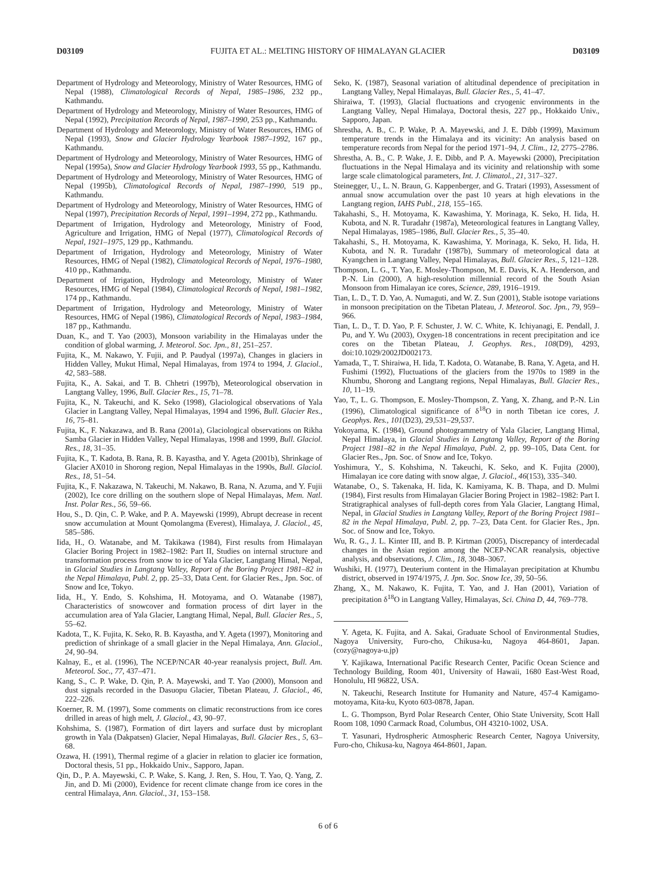D03109 FUJITA ET AL.: MELTING HISTORY OF HIMALAYAN GLACIER D03109
Department of Hydrology and Meteorology, Ministry of Water Resources, HMG of Nepal (1988), Climatological Records of Nepal, 1985–1986, 232 pp., Kathmandu.
Department of Hydrology and Meteorology, Ministry of Water Resources, HMG of Nepal (1992), Precipitation Records of Nepal, 1987–1990, 253 pp., Kathmandu.
Department of Hydrology and Meteorology, Ministry of Water Resources, HMG of Nepal (1993), Snow and Glacier Hydrology Yearbook 1987–1992, 167 pp., Kathmandu.
Department of Hydrology and Meteorology, Ministry of Water Resources, HMG of Nepal (1995a), Snow and Glacier Hydrology Yearbook 1993, 55 pp., Kathmandu.
Department of Hydrology and Meteorology, Ministry of Water Resources, HMG of Nepal (1995b), Climatological Records of Nepal, 1987–1990, 519 pp., Kathmandu.
Department of Hydrology and Meteorology, Ministry of Water Resources, HMG of Nepal (1997), Precipitation Records of Nepal, 1991–1994, 272 pp., Kathmandu.
Department of Irrigation, Hydrology and Meteorology, Ministry of Food, Agriculture and Irrigation, HMG of Nepal (1977), Climatological Records of Nepal, 1921–1975, 129 pp., Kathmandu.
Department of Irrigation, Hydrology and Meteorology, Ministry of Water Resources, HMG of Nepal (1982), Climatological Records of Nepal, 1976–1980, 410 pp., Kathmandu.
Department of Irrigation, Hydrology and Meteorology, Ministry of Water Resources, HMG of Nepal (1984), Climatological Records of Nepal, 1981–1982, 174 pp., Kathmandu.
Department of Irrigation, Hydrology and Meteorology, Ministry of Water Resources, HMG of Nepal (1986), Climatological Records of Nepal, 1983–1984, 187 pp., Kathmandu.
Duan, K., and T. Yao (2003), Monsoon variability in the Himalayas under the condition of global warming, J. Meteorol. Soc. Jpn., 81, 251–257.
Fujita, K., M. Nakawo, Y. Fujii, and P. Paudyal (1997a), Changes in glaciers in Hidden Valley, Mukut Himal, Nepal Himalayas, from 1974 to 1994, J. Glaciol., 42, 583–588.
Fujita, K., A. Sakai, and T. B. Chhetri (1997b), Meteorological observation in Langtang Valley, 1996, Bull. Glacier Res., 15, 71–78.
Fujita, K., N. Takeuchi, and K. Seko (1998), Glaciological observations of Yala Glacier in Langtang Valley, Nepal Himalayas, 1994 and 1996, Bull. Glacier Res., 16, 75–81.
Fujita, K., F. Nakazawa, and B. Rana (2001a), Glaciological observations on Rikha Samba Glacier in Hidden Valley, Nepal Himalayas, 1998 and 1999, Bull. Glaciol. Res., 18, 31–35.
Fujita, K., T. Kadota, B. Rana, R. B. Kayastha, and Y. Ageta (2001b), Shrinkage of Glacier AX010 in Shorong region, Nepal Himalayas in the 1990s, Bull. Glaciol. Res., 18, 51–54.
Fujita, K., F. Nakazawa, N. Takeuchi, M. Nakawo, B. Rana, N. Azuma, and Y. Fujii (2002), Ice core drilling on the southern slope of Nepal Himalayas, Mem. Natl. Inst. Polar Res., 56, 59–66.
Hou, S., D. Qin, C. P. Wake, and P. A. Mayewski (1999), Abrupt decrease in recent snow accumulation at Mount Qomolangma (Everest), Himalaya, J. Glaciol., 45, 585–586.
Iida, H., O. Watanabe, and M. Takikawa (1984), First results from Himalayan Glacier Boring Project in 1982–1982: Part II, Studies on internal structure and transformation process from snow to ice of Yala Glacier, Langtang Himal, Nepal, in Glacial Studies in Langtang Valley, Report of the Boring Project 1981–82 in the Nepal Himalaya, Publ. 2, pp. 25–33, Data Cent. for Glacier Res., Jpn. Soc. of Snow and Ice, Tokyo.
Iida, H., Y. Endo, S. Kohshima, H. Motoyama, and O. Watanabe (1987), Characteristics of snowcover and formation process of dirt layer in the accumulation area of Yala Glacier, Langtang Himal, Nepal, Bull. Glacier Res., 5, 55–62.
Kadota, T., K. Fujita, K. Seko, R. B. Kayastha, and Y. Ageta (1997), Monitoring and prediction of shrinkage of a small glacier in the Nepal Himalaya, Ann. Glaciol., 24, 90–94.
Kalnay, E., et al. (1996), The NCEP/NCAR 40-year reanalysis project, Bull. Am. Meteorol. Soc., 77, 437–471.
Kang, S., C. P. Wake, D. Qin, P. A. Mayewski, and T. Yao (2000), Monsoon and dust signals recorded in the Dasuopu Glacier, Tibetan Plateau, J. Glaciol., 46, 222–226.
Koerner, R. M. (1997), Some comments on climatic reconstructions from ice cores drilled in areas of high melt, J. Glaciol., 43, 90–97.
Kohshima, S. (1987), Formation of dirt layers and surface dust by microplant growth in Yala (Dakpatsen) Glacier, Nepal Himalayas, Bull. Glacier Res., 5, 63–68.
Ozawa, H. (1991), Thermal regime of a glacier in relation to glacier ice formation, Doctoral thesis, 51 pp., Hokkaido Univ., Sapporo, Japan.
Qin, D., P. A. Mayewski, C. P. Wake, S. Kang, J. Ren, S. Hou, T. Yao, Q. Yang, Z. Jin, and D. Mi (2000), Evidence for recent climate change from ice cores in the central Himalaya, Ann. Glaciol., 31, 153–158.
Seko, K. (1987), Seasonal variation of altitudinal dependence of precipitation in Langtang Valley, Nepal Himalayas, Bull. Glacier Res., 5, 41–47.
Shiraiwa, T. (1993), Glacial fluctuations and cryogenic environments in the Langtang Valley, Nepal Himalaya, Doctoral thesis, 227 pp., Hokkaido Univ., Sapporo, Japan.
Shrestha, A. B., C. P. Wake, P. A. Mayewski, and J. E. Dibb (1999), Maximum temperature trends in the Himalaya and its vicinity: An analysis based on temperature records from Nepal for the period 1971–94, J. Clim., 12, 2775–2786.
Shrestha, A. B., C. P. Wake, J. E. Dibb, and P. A. Mayewski (2000), Precipitation fluctuations in the Nepal Himalaya and its vicinity and relationship with some large scale climatological parameters, Int. J. Climatol., 21, 317–327.
Steinegger, U., L. N. Braun, G. Kappenberger, and G. Tratari (1993), Assessment of annual snow accumulation over the past 10 years at high elevations in the Langtang region, IAHS Publ., 218, 155–165.
Takahashi, S., H. Motoyama, K. Kawashima, Y. Morinaga, K. Seko, H. Iida, H. Kubota, and N. R. Turadahr (1987a), Meteorological features in Langtang Valley, Nepal Himalayas, 1985–1986, Bull. Glacier Res., 5, 35–40.
Takahashi, S., H. Motoyama, K. Kawashima, Y. Morinaga, K. Seko, H. Iida, H. Kubota, and N. R. Turadahr (1987b), Summary of meteorological data at Kyangchen in Langtang Valley, Nepal Himalayas, Bull. Glacier Res., 5, 121–128.
Thompson, L. G., T. Yao, E. Mosley-Thompson, M. E. Davis, K. A. Henderson, and P.-N. Lin (2000), A high-resolution millennial record of the South Asian Monsoon from Himalayan ice cores, Science, 289, 1916–1919.
Tian, L. D., T. D. Yao, A. Numaguti, and W. Z. Sun (2001), Stable isotope variations in monsoon precipitation on the Tibetan Plateau, J. Meteorol. Soc. Jpn., 79, 959–966.
Tian, L. D., T. D. Yao, P. F. Schuster, J. W. C. White, K. Ichiyanagi, E. Pendall, J. Pu, and Y. Wu (2003), Oxygen-18 concentrations in recent precipitation and ice cores on the Tibetan Plateau, J. Geophys. Res., 108(D9), 4293, doi:10.1029/2002JD002173.
Yamada, T., T. Shiraiwa, H. Iida, T. Kadota, O. Watanabe, B. Rana, Y. Ageta, and H. Fushimi (1992), Fluctuations of the glaciers from the 1970s to 1989 in the Khumbu, Shorong and Langtang regions, Nepal Himalayas, Bull. Glacier Res., 10, 11–19.
Yao, T., L. G. Thompson, E. Mosley-Thompson, Z. Yang, X. Zhang, and P.-N. Lin (1996), Climatological significance of δ<sup>18</sup>O in north Tibetan ice cores, J. Geophys. Res., 101(D23), 29,531–29,537.
Yokoyama, K. (1984), Ground photogrammetry of Yala Glacier, Langtang Himal, Nepal Himalaya, in Glacial Studies in Langtang Valley, Report of the Boring Project 1981–82 in the Nepal Himalaya, Publ. 2, pp. 99–105, Data Cent. for Glacier Res., Jpn. Soc. of Snow and Ice, Tokyo.
Yoshimura, Y., S. Kohshima, N. Takeuchi, K. Seko, and K. Fujita (2000), Himalayan ice core dating with snow algae, J. Glaciol., 46(153), 335–340.
Watanabe, O., S. Takenaka, H. Iida, K. Kamiyama, K. B. Thapa, and D. Mulmi (1984), First results from Himalayan Glacier Boring Project in 1982–1982: Part I. Stratigraphical analyses of full-depth cores from Yala Glacier, Langtang Himal, Nepal, in Glacial Studies in Langtang Valley, Report of the Boring Project 1981–82 in the Nepal Himalaya, Publ. 2, pp. 7–23, Data Cent. for Glacier Res., Jpn. Soc. of Snow and Ice, Tokyo.
Wu, R. G., J. L. Kinter III, and B. P. Kirtman (2005), Discrepancy of interdecadal changes in the Asian region among the NCEP-NCAR reanalysis, objective analysis, and observations, J. Clim., 18, 3048–3067.
Wushiki, H. (1977), Deuterium content in the Himalayan precipitation at Khumbu district, observed in 1974/1975, J. Jpn. Soc. Snow Ice, 39, 50–56.
Zhang, X., M. Nakawo, K. Fujita, T. Yao, and J. Han (2001), Variation of precipitation δ<sup>18</sup>O in Langtang Valley, Himalayas, Sci. China D, 44, 769–778.
Y. Ageta, K. Fujita, and A. Sakai, Graduate School of Environmental Studies, Nagoya University, Furo-cho, Chikusa-ku, Nagoya 464-8601, Japan. (cozy@nagoya-u.jp)
Y. Kajikawa, International Pacific Research Center, Pacific Ocean Science and Technology Building, Room 401, University of Hawaii, 1680 East-West Road, Honolulu, HI 96822, USA.
N. Takeuchi, Research Institute for Humanity and Nature, 457-4 Kamigamo-motoyama, Kita-ku, Kyoto 603-0878, Japan.
L. G. Thompson, Byrd Polar Research Center, Ohio State University, Scott Hall Room 108, 1090 Carmack Road, Columbus, OH 43210-1002, USA.
T. Yasunari, Hydrospheric Atmospheric Research Center, Nagoya University, Furo-cho, Chikusa-ku, Nagoya 464-8601, Japan.
6 of 6